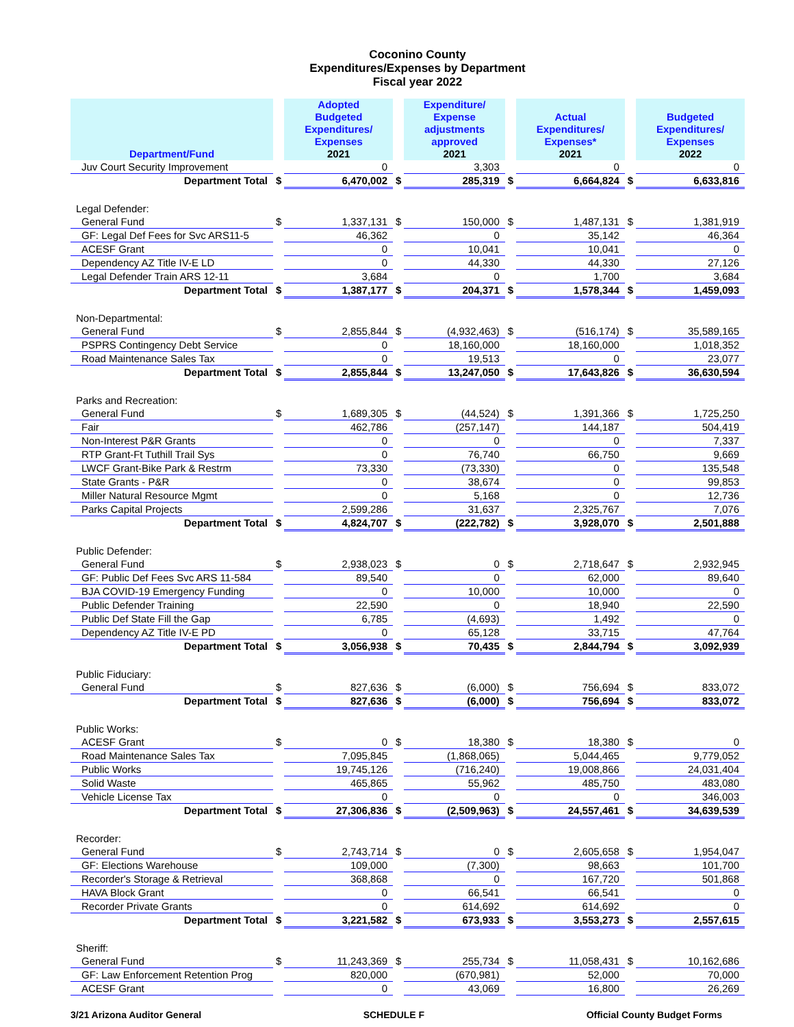Coconino County
Expenditures/Expenses by Department
Fiscal year 2022
| Department/Fund | | Adopted Budgeted Expenditures/ Expenses 2021 | | Expenditure/ Expense adjustments approved 2021 | | Actual Expenditures/ Expenses* 2021 | | Budgeted Expenditures/ Expenses 2022 |
| --- | --- | --- | --- | --- | --- | --- | --- | --- |
| Juv Court Security Improvement | | 0 | | 3,303 | | 0 | | 0 |
| Department Total | $ | 6,470,002 | $ | 285,319 | $ | 6,664,824 | $ | 6,633,816 |
| Legal Defender: | | | | | | | | |
| General Fund | $ | 1,337,131 | $ | 150,000 | $ | 1,487,131 | $ | 1,381,919 |
| GF: Legal Def Fees for Svc ARS11-5 | | 46,362 | | 0 | | 35,142 | | 46,364 |
| ACESF Grant | | 0 | | 10,041 | | 10,041 | | 0 |
| Dependency AZ Title IV-E LD | | 0 | | 44,330 | | 44,330 | | 27,126 |
| Legal Defender Train ARS 12-11 | | 3,684 | | 0 | | 1,700 | | 3,684 |
| Department Total | $ | 1,387,177 | $ | 204,371 | $ | 1,578,344 | $ | 1,459,093 |
| Non-Departmental: | | | | | | | | |
| General Fund | $ | 2,855,844 | $ | (4,932,463) | $ | (516,174) | $ | 35,589,165 |
| PSPRS Contingency Debt Service | | 0 | | 18,160,000 | | 18,160,000 | | 1,018,352 |
| Road Maintenance Sales Tax | | 0 | | 19,513 | | 0 | | 23,077 |
| Department Total | $ | 2,855,844 | $ | 13,247,050 | $ | 17,643,826 | $ | 36,630,594 |
| Parks and Recreation: | | | | | | | | |
| General Fund | $ | 1,689,305 | $ | (44,524) | $ | 1,391,366 | $ | 1,725,250 |
| Fair | | 462,786 | | (257,147) | | 144,187 | | 504,419 |
| Non-Interest P&R Grants | | 0 | | 0 | | 0 | | 7,337 |
| RTP Grant-Ft Tuthill Trail Sys | | 0 | | 76,740 | | 66,750 | | 9,669 |
| LWCF Grant-Bike Park & Restrm | | 73,330 | | (73,330) | | 0 | | 135,548 |
| State Grants - P&R | | 0 | | 38,674 | | 0 | | 99,853 |
| Miller Natural Resource Mgmt | | 0 | | 5,168 | | 0 | | 12,736 |
| Parks Capital Projects | | 2,599,286 | | 31,637 | | 2,325,767 | | 7,076 |
| Department Total | $ | 4,824,707 | $ | (222,782) | $ | 3,928,070 | $ | 2,501,888 |
| Public Defender: | | | | | | | | |
| General Fund | $ | 2,938,023 | $ | 0 | $ | 2,718,647 | $ | 2,932,945 |
| GF: Public Def Fees Svc ARS 11-584 | | 89,540 | | 0 | | 62,000 | | 89,640 |
| BJA COVID-19 Emergency Funding | | 0 | | 10,000 | | 10,000 | | 0 |
| Public Defender Training | | 22,590 | | 0 | | 18,940 | | 22,590 |
| Public Def State Fill the Gap | | 6,785 | | (4,693) | | 1,492 | | 0 |
| Dependency AZ Title IV-E PD | | 0 | | 65,128 | | 33,715 | | 47,764 |
| Department Total | $ | 3,056,938 | $ | 70,435 | $ | 2,844,794 | $ | 3,092,939 |
| Public Fiduciary: | | | | | | | | |
| General Fund | $ | 827,636 | $ | (6,000) | $ | 756,694 | $ | 833,072 |
| Department Total | $ | 827,636 | $ | (6,000) | $ | 756,694 | $ | 833,072 |
| Public Works: | | | | | | | | |
| ACESF Grant | $ | 0 | $ | 18,380 | $ | 18,380 | $ | 0 |
| Road Maintenance Sales Tax | | 7,095,845 | | (1,868,065) | | 5,044,465 | | 9,779,052 |
| Public Works | | 19,745,126 | | (716,240) | | 19,008,866 | | 24,031,404 |
| Solid Waste | | 465,865 | | 55,962 | | 485,750 | | 483,080 |
| Vehicle License Tax | | 0 | | 0 | | 0 | | 346,003 |
| Department Total | $ | 27,306,836 | $ | (2,509,963) | $ | 24,557,461 | $ | 34,639,539 |
| Recorder: | | | | | | | | |
| General Fund | $ | 2,743,714 | $ | 0 | $ | 2,605,658 | $ | 1,954,047 |
| GF: Elections Warehouse | | 109,000 | | (7,300) | | 98,663 | | 101,700 |
| Recorder's Storage & Retrieval | | 368,868 | | 0 | | 167,720 | | 501,868 |
| HAVA Block Grant | | 0 | | 66,541 | | 66,541 | | 0 |
| Recorder Private Grants | | 0 | | 614,692 | | 614,692 | | 0 |
| Department Total | $ | 3,221,582 | $ | 673,933 | $ | 3,553,273 | $ | 2,557,615 |
| Sheriff: | | | | | | | | |
| General Fund | $ | 11,243,369 | $ | 255,734 | $ | 11,058,431 | $ | 10,162,686 |
| GF: Law Enforcement Retention Prog | | 820,000 | | (670,981) | | 52,000 | | 70,000 |
| ACESF Grant | | 0 | | 43,069 | | 16,800 | | 26,269 |
3/21 Arizona Auditor General SCHEDULE F Official County Budget Forms